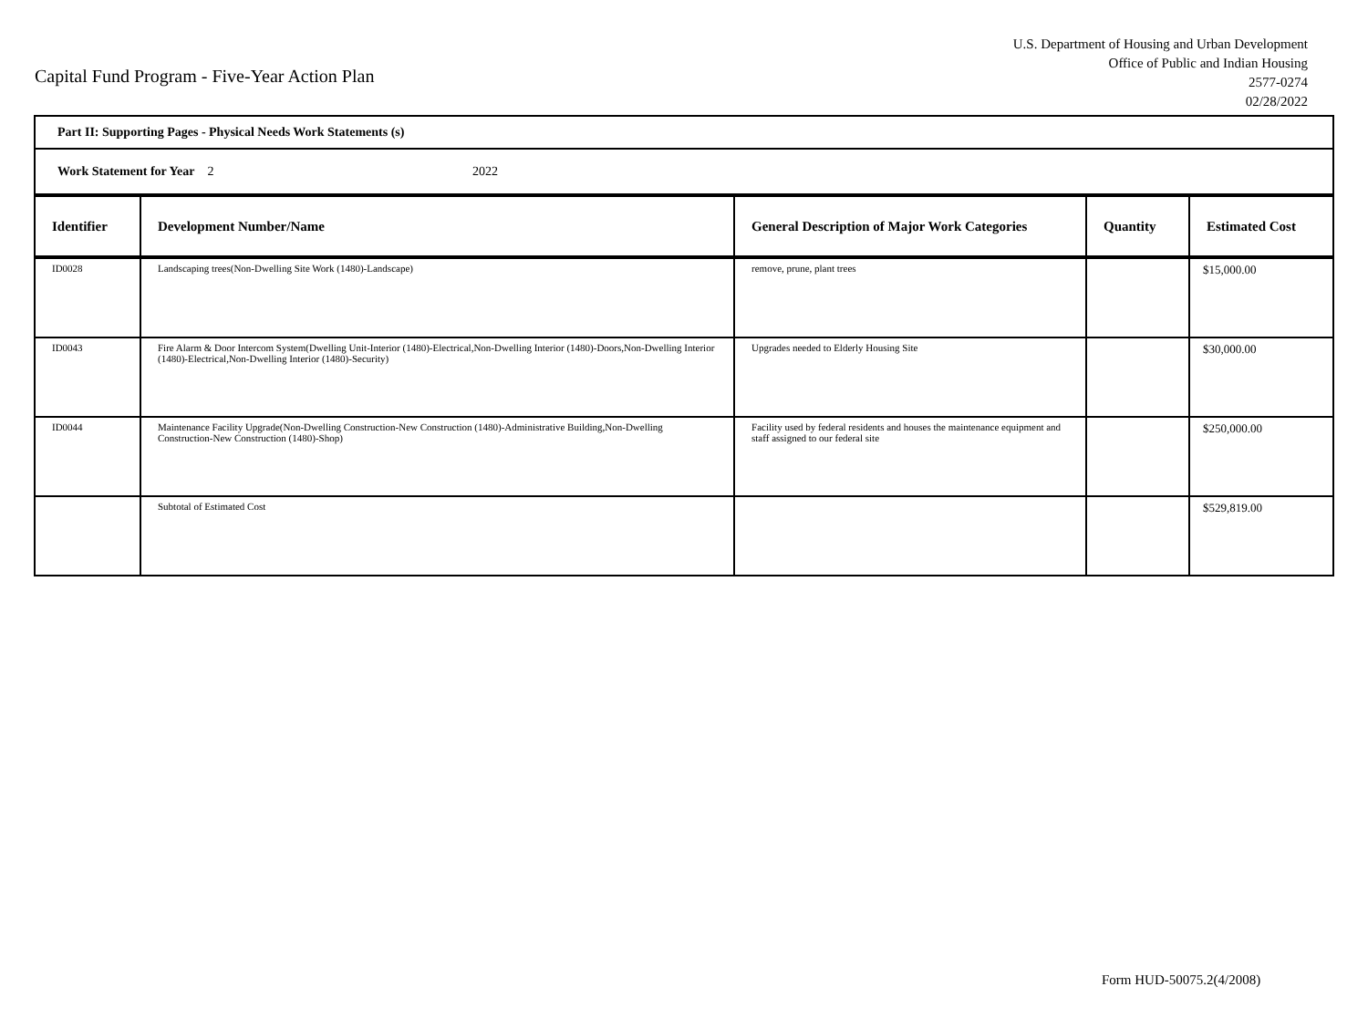Capital Fund Program - Five-Year Action Plan
U.S. Department of Housing and Urban Development
Office of Public and Indian Housing
2577-0274
02/28/2022
| Part II: Supporting Pages - Physical Needs Work Statements (s) | | | | |
| Work Statement for Year 2 2022 | | | | |
| Identifier | Development Number/Name | General Description of Major Work Categories | Quantity | Estimated Cost |
| ID0028 | Landscaping trees(Non-Dwelling Site Work (1480)-Landscape) | remove, prune, plant trees | | $15,000.00 |
| ID0043 | Fire Alarm & Door Intercom System(Dwelling Unit-Interior (1480)-Electrical,Non-Dwelling Interior (1480)-Doors,Non-Dwelling Interior (1480)-Electrical,Non-Dwelling Interior (1480)-Security) | Upgrades needed to Elderly Housing Site | | $30,000.00 |
| ID0044 | Maintenance Facility Upgrade(Non-Dwelling Construction-New Construction (1480)-Administrative Building,Non-Dwelling Construction-New Construction (1480)-Shop) | Facility used by federal residents and houses the maintenance equipment and staff assigned to our federal site | | $250,000.00 |
| | Subtotal of Estimated Cost | | | $529,819.00 |
Form HUD-50075.2(4/2008)